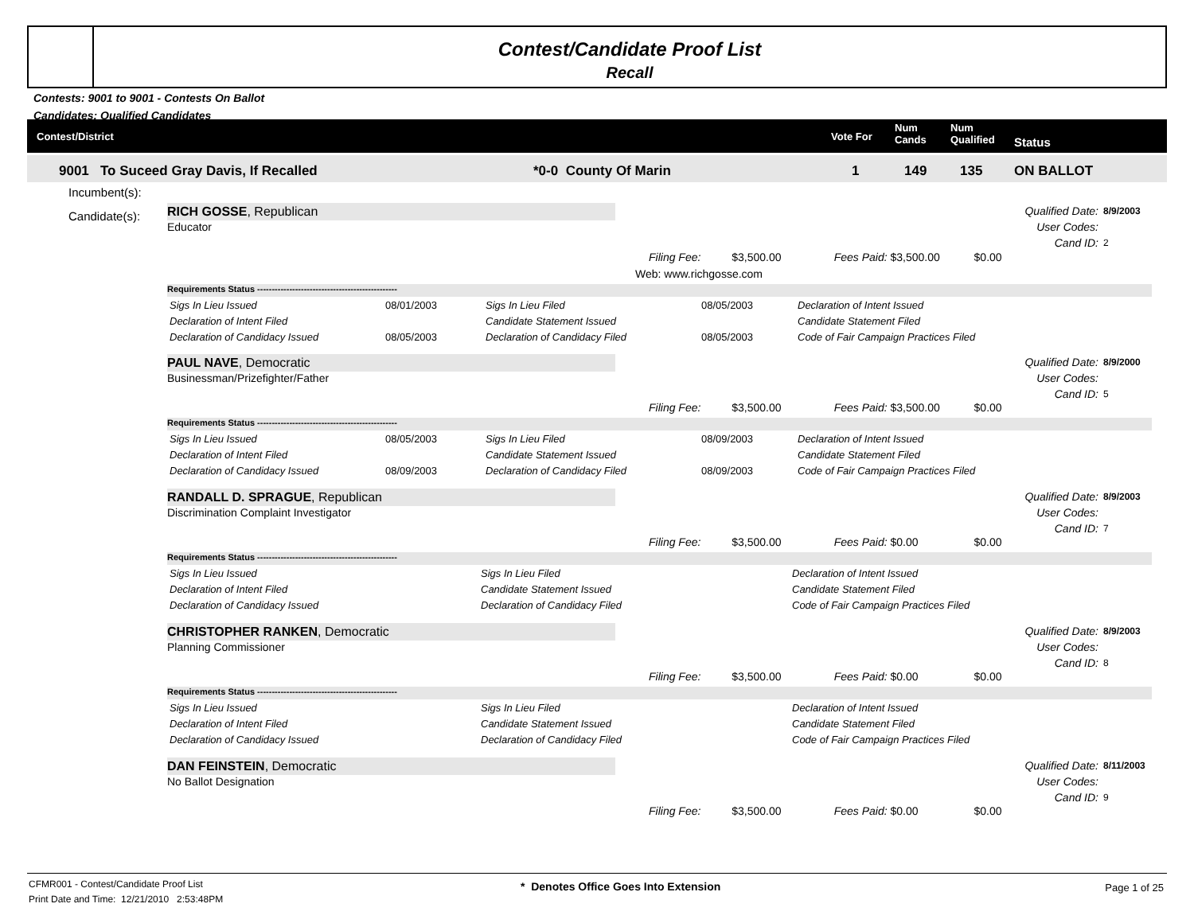Contest/Candidate Proof List
Recall
Contests: 9001 to 9001 - Contests On Ballot
Candidates: Qualified Candidates
Contest/District Vote For
Num
Cands
Num
Qualified Status
9001 To Suceed Gray Davis, If Recalled *0-0 County Of Marin 1 149 135 ON BALLOT
Incumbent(s):
Candidate(s):
RICH GOSSE, Republican
Educator
Qualified Date:
User Codes:
Cand ID:
8/9/2003
2
Filing Fee: $3,500.00 Fees Paid: $3,500.00 $0.00
Web: www.richgosse.com
Requirements Status ------------------------------------------------
| Sigs In Lieu Issued | 08/01/2003 | Sigs In Lieu Filed | 08/05/2003 | Declaration of Intent Issued |
| Declaration of Intent Filed | | Candidate Statement Issued | | Candidate Statement Filed |
| Declaration of Candidacy Issued | 08/05/2003 | Declaration of Candidacy Filed | 08/05/2003 | Code of Fair Campaign Practices Filed |
PAUL NAVE, Democratic
Businessman/Prizefighter/Father
Qualified Date:
User Codes:
Cand ID:
8/9/2000
5
Filing Fee: $3,500.00 Fees Paid: $3,500.00 $0.00
Requirements Status ------------------------------------------------
| Sigs In Lieu Issued | 08/05/2003 | Sigs In Lieu Filed | 08/09/2003 | Declaration of Intent Issued |
| Declaration of Intent Filed | | Candidate Statement Issued | | Candidate Statement Filed |
| Declaration of Candidacy Issued | 08/09/2003 | Declaration of Candidacy Filed | 08/09/2003 | Code of Fair Campaign Practices Filed |
RANDALL D. SPRAGUE, Republican
Discrimination Complaint Investigator
Qualified Date:
User Codes:
Cand ID:
8/9/2003
7
Filing Fee: $3,500.00 Fees Paid: $0.00 $0.00
Requirements Status ------------------------------------------------
| Sigs In Lieu Issued | Sigs In Lieu Filed | Declaration of Intent Issued |
| Declaration of Intent Filed | Candidate Statement Issued | Candidate Statement Filed |
| Declaration of Candidacy Issued | Declaration of Candidacy Filed | Code of Fair Campaign Practices Filed |
CHRISTOPHER RANKEN, Democratic
Planning Commissioner
Qualified Date:
User Codes:
Cand ID:
8/9/2003
8
Filing Fee: $3,500.00 Fees Paid: $0.00 $0.00
Requirements Status ------------------------------------------------
| Sigs In Lieu Issued | Sigs In Lieu Filed | Declaration of Intent Issued |
| Declaration of Intent Filed | Candidate Statement Issued | Candidate Statement Filed |
| Declaration of Candidacy Issued | Declaration of Candidacy Filed | Code of Fair Campaign Practices Filed |
DAN FEINSTEIN, Democratic
No Ballot Designation
Qualified Date:
User Codes:
Cand ID:
8/11/2003
9
Filing Fee: $3,500.00 Fees Paid: $0.00 $0.00
CFMR001 - Contest/Candidate Proof List
Print Date and Time: 12/21/2010 2:53:48PM
* Denotes Office Goes Into Extension
Page 1 of 25